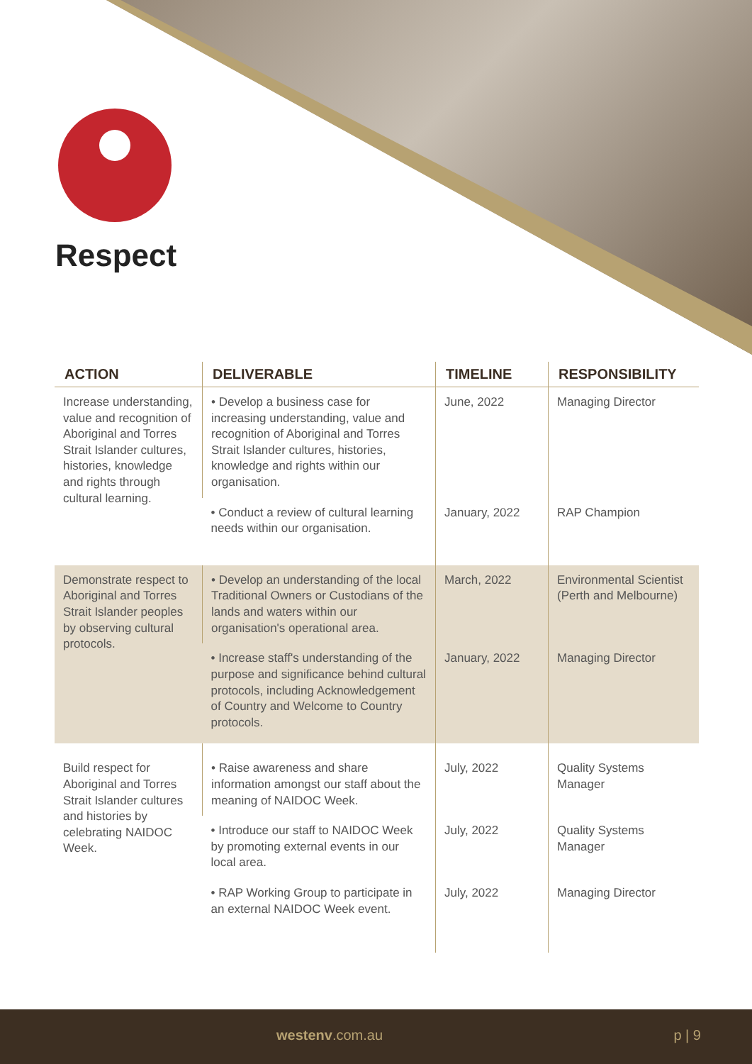Respect
| ACTION | DELIVERABLE | TIMELINE | RESPONSIBILITY |
| --- | --- | --- | --- |
| Increase understanding, value and recognition of Aboriginal and Torres Strait Islander cultures, histories, knowledge and rights through cultural learning. | • Develop a business case for increasing understanding, value and recognition of Aboriginal and Torres Strait Islander cultures, histories, knowledge and rights within our organisation. | June, 2022 | Managing Director |
| | • Conduct a review of cultural learning needs within our organisation. | January, 2022 | RAP Champion |
| Demonstrate respect to Aboriginal and Torres Strait Islander peoples by observing cultural protocols. | • Develop an understanding of the local Traditional Owners or Custodians of the lands and waters within our organisation's operational area. | March, 2022 | Environmental Scientist (Perth and Melbourne) |
| | • Increase staff's understanding of the purpose and significance behind cultural protocols, including Acknowledgement of Country and Welcome to Country protocols. | January, 2022 | Managing Director |
| Build respect for Aboriginal and Torres Strait Islander cultures and histories by celebrating NAIDOC Week. | • Raise awareness and share information amongst our staff about the meaning of NAIDOC Week. | July, 2022 | Quality Systems Manager |
| | • Introduce our staff to NAIDOC Week by promoting external events in our local area. | July, 2022 | Quality Systems Manager |
| | • RAP Working Group to participate in an external NAIDOC Week event. | July, 2022 | Managing Director |
westenv.com.au p | 9